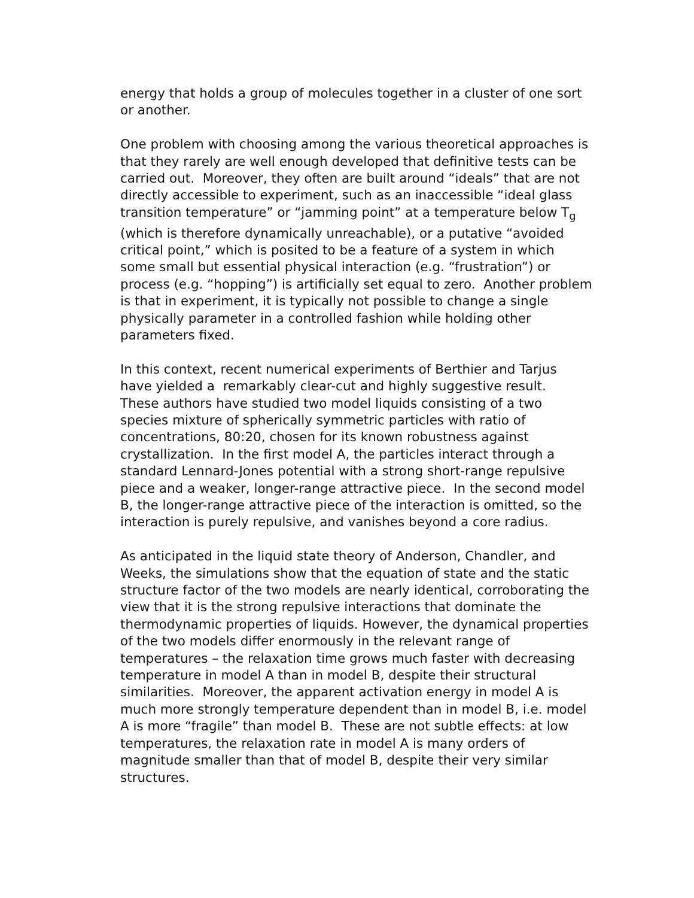energy that holds a group of molecules together in a cluster of one sort or another.
One problem with choosing among the various theoretical approaches is that they rarely are well enough developed that definitive tests can be carried out. Moreover, they often are built around “ideals” that are not directly accessible to experiment, such as an inaccessible “ideal glass transition temperature” or “jamming point” at a temperature below T<sub>g</sub> (which is therefore dynamically unreachable), or a putative “avoided critical point,” which is posited to be a feature of a system in which some small but essential physical interaction (e.g. “frustration”) or process (e.g. “hopping”) is artificially set equal to zero. Another problem is that in experiment, it is typically not possible to change a single physically parameter in a controlled fashion while holding other parameters fixed.
In this context, recent numerical experiments of Berthier and Tarjus have yielded a remarkably clear-cut and highly suggestive result. These authors have studied two model liquids consisting of a two species mixture of spherically symmetric particles with ratio of concentrations, 80:20, chosen for its known robustness against crystallization. In the first model A, the particles interact through a standard Lennard-Jones potential with a strong short-range repulsive piece and a weaker, longer-range attractive piece. In the second model B, the longer-range attractive piece of the interaction is omitted, so the interaction is purely repulsive, and vanishes beyond a core radius.
As anticipated in the liquid state theory of Anderson, Chandler, and Weeks, the simulations show that the equation of state and the static structure factor of the two models are nearly identical, corroborating the view that it is the strong repulsive interactions that dominate the thermodynamic properties of liquids. However, the dynamical properties of the two models differ enormously in the relevant range of temperatures – the relaxation time grows much faster with decreasing temperature in model A than in model B, despite their structural similarities. Moreover, the apparent activation energy in model A is much more strongly temperature dependent than in model B, i.e. model A is more “fragile” than model B. These are not subtle effects: at low temperatures, the relaxation rate in model A is many orders of magnitude smaller than that of model B, despite their very similar structures.